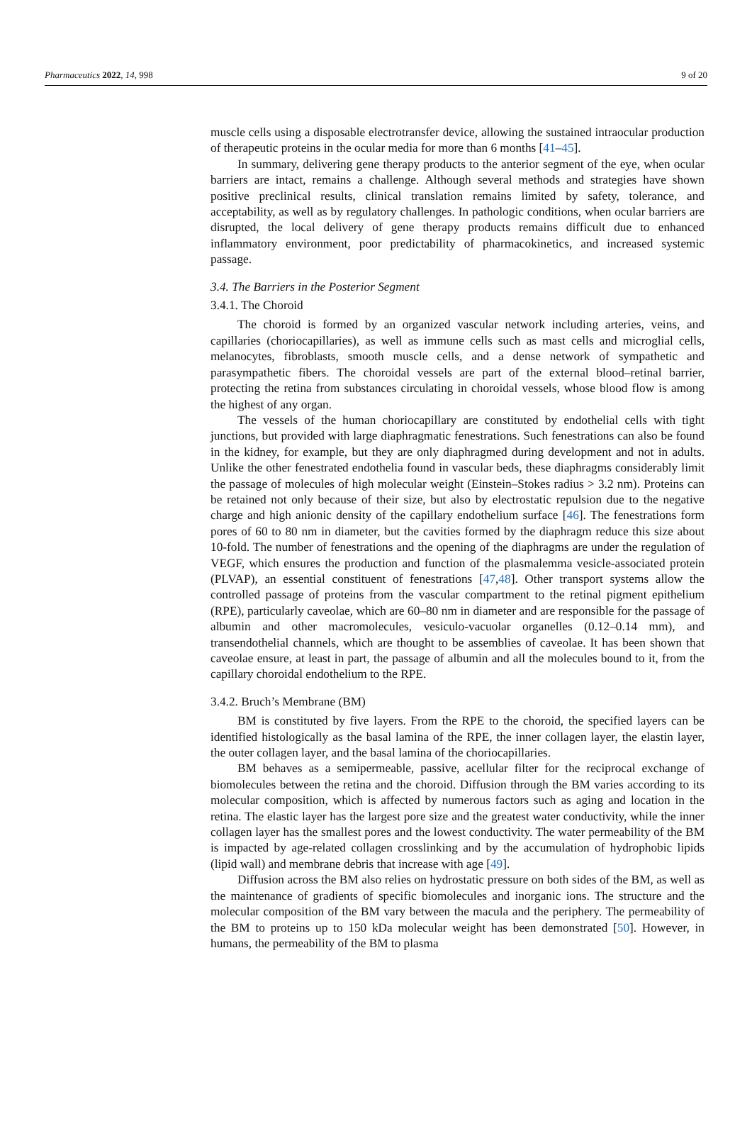Pharmaceutics 2022, 14, 998 9 of 20
muscle cells using a disposable electrotransfer device, allowing the sustained intraocular production of therapeutic proteins in the ocular media for more than 6 months [41–45].
In summary, delivering gene therapy products to the anterior segment of the eye, when ocular barriers are intact, remains a challenge. Although several methods and strategies have shown positive preclinical results, clinical translation remains limited by safety, tolerance, and acceptability, as well as by regulatory challenges. In pathologic conditions, when ocular barriers are disrupted, the local delivery of gene therapy products remains difficult due to enhanced inflammatory environment, poor predictability of pharmacokinetics, and increased systemic passage.
3.4. The Barriers in the Posterior Segment
3.4.1. The Choroid
The choroid is formed by an organized vascular network including arteries, veins, and capillaries (choriocapillaries), as well as immune cells such as mast cells and microglial cells, melanocytes, fibroblasts, smooth muscle cells, and a dense network of sympathetic and parasympathetic fibers. The choroidal vessels are part of the external blood–retinal barrier, protecting the retina from substances circulating in choroidal vessels, whose blood flow is among the highest of any organ.
The vessels of the human choriocapillary are constituted by endothelial cells with tight junctions, but provided with large diaphragmatic fenestrations. Such fenestrations can also be found in the kidney, for example, but they are only diaphragmed during development and not in adults. Unlike the other fenestrated endothelia found in vascular beds, these diaphragms considerably limit the passage of molecules of high molecular weight (Einstein–Stokes radius > 3.2 nm). Proteins can be retained not only because of their size, but also by electrostatic repulsion due to the negative charge and high anionic density of the capillary endothelium surface [46]. The fenestrations form pores of 60 to 80 nm in diameter, but the cavities formed by the diaphragm reduce this size about 10-fold. The number of fenestrations and the opening of the diaphragms are under the regulation of VEGF, which ensures the production and function of the plasmalemma vesicle-associated protein (PLVAP), an essential constituent of fenestrations [47,48]. Other transport systems allow the controlled passage of proteins from the vascular compartment to the retinal pigment epithelium (RPE), particularly caveolae, which are 60–80 nm in diameter and are responsible for the passage of albumin and other macromolecules, vesiculo-vacuolar organelles (0.12–0.14 mm), and transendothelial channels, which are thought to be assemblies of caveolae. It has been shown that caveolae ensure, at least in part, the passage of albumin and all the molecules bound to it, from the capillary choroidal endothelium to the RPE.
3.4.2. Bruch’s Membrane (BM)
BM is constituted by five layers. From the RPE to the choroid, the specified layers can be identified histologically as the basal lamina of the RPE, the inner collagen layer, the elastin layer, the outer collagen layer, and the basal lamina of the choriocapillaries.
BM behaves as a semipermeable, passive, acellular filter for the reciprocal exchange of biomolecules between the retina and the choroid. Diffusion through the BM varies according to its molecular composition, which is affected by numerous factors such as aging and location in the retina. The elastic layer has the largest pore size and the greatest water conductivity, while the inner collagen layer has the smallest pores and the lowest conductivity. The water permeability of the BM is impacted by age-related collagen crosslinking and by the accumulation of hydrophobic lipids (lipid wall) and membrane debris that increase with age [49].
Diffusion across the BM also relies on hydrostatic pressure on both sides of the BM, as well as the maintenance of gradients of specific biomolecules and inorganic ions. The structure and the molecular composition of the BM vary between the macula and the periphery. The permeability of the BM to proteins up to 150 kDa molecular weight has been demonstrated [50]. However, in humans, the permeability of the BM to plasma